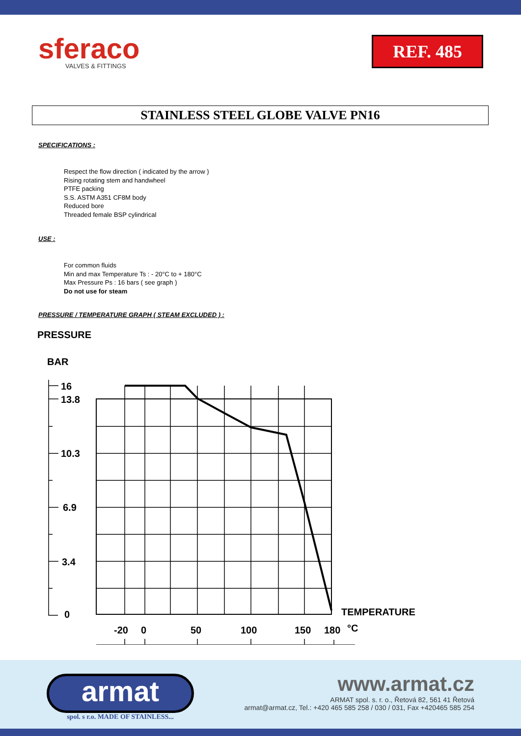sferaco
VALVES & FITTINGS
REF. 485
STAINLESS STEEL GLOBE VALVE PN16
SPECIFICATIONS :
Respect the flow direction ( indicated by the arrow )
Rising rotating stem and handwheel
PTFE packing
S.S. ASTM A351 CF8M body
Reduced bore
Threaded female BSP cylindrical
USE :
For common fluids
Min and max Temperature Ts : - 20°C to + 180°C
Max Pressure Ps : 16 bars ( see graph )
Do not use for steam
PRESSURE / TEMPERATURE GRAPH ( STEAM EXCLUDED ) :
PRESSURE
BAR
16
13.8
10.3
6.9
3.4
0
TEMPERATURE
-20
0
50
100
150
180
°C
armat
spol. s r.o. MADE OF STAINLESS...
www.armat.cz
ARMAT spol. s. r. o., Řetová 82, 561 41 Řetová
armat@armat.cz, Tel.: +420 465 585 258 / 030 / 031, Fax +420465 585 254